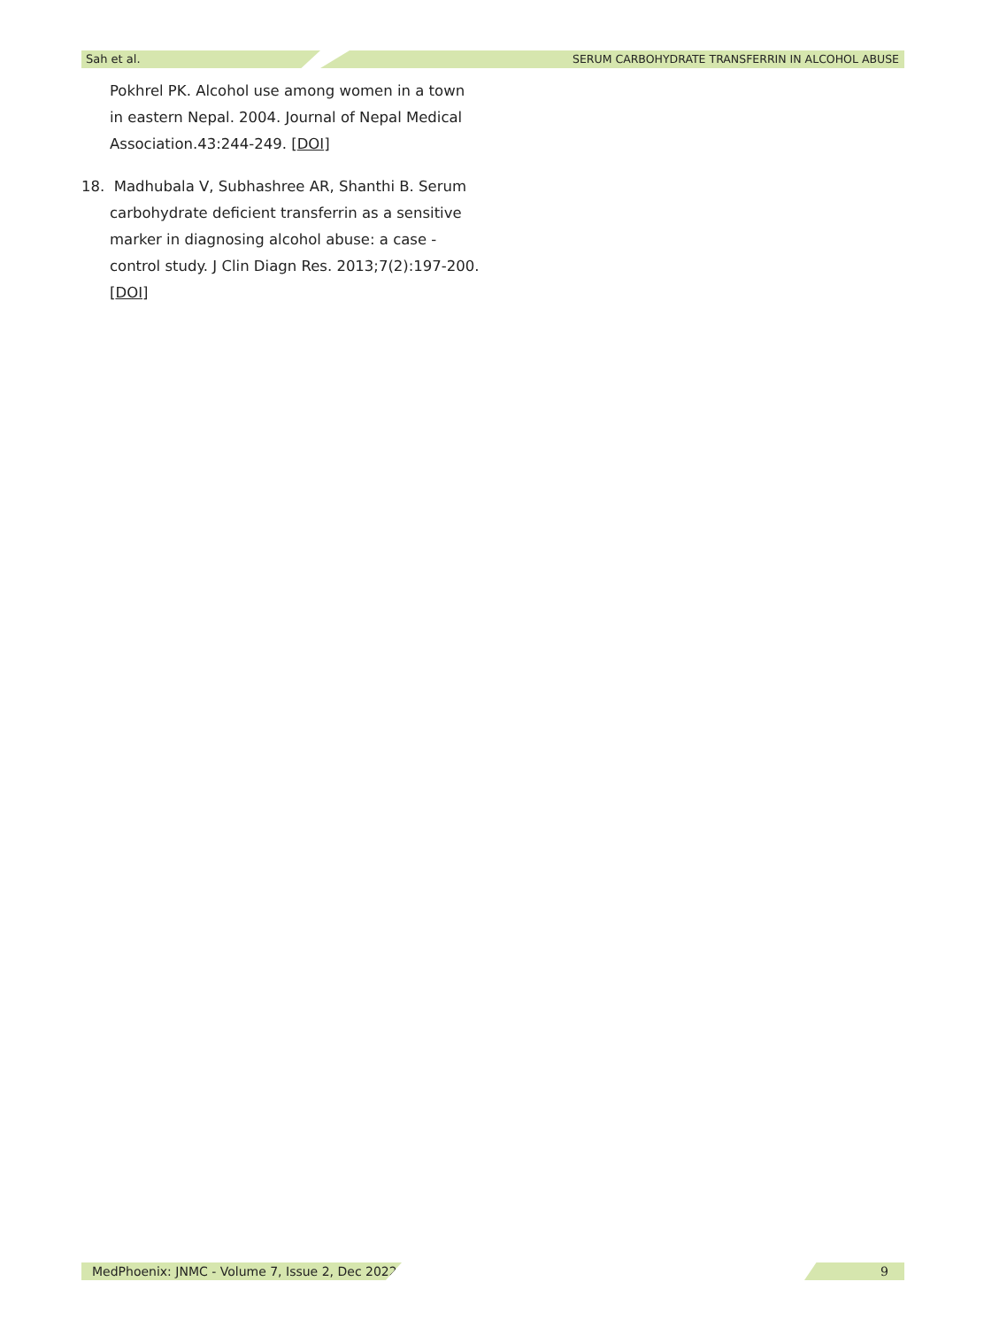Sah et al. SERUM CARBOHYDRATE TRANSFERRIN IN ALCOHOL ABUSE
Pokhrel PK. Alcohol use among women in a town in eastern Nepal. 2004. Journal of Nepal Medical Association.43:244-249. [DOI]
18. Madhubala V, Subhashree AR, Shanthi B. Serum carbohydrate deficient transferrin as a sensitive marker in diagnosing alcohol abuse: a case - control study. J Clin Diagn Res. 2013;7(2):197-200. [DOI]
MedPhoenix: JNMC - Volume 7, Issue 2, Dec 2022
9